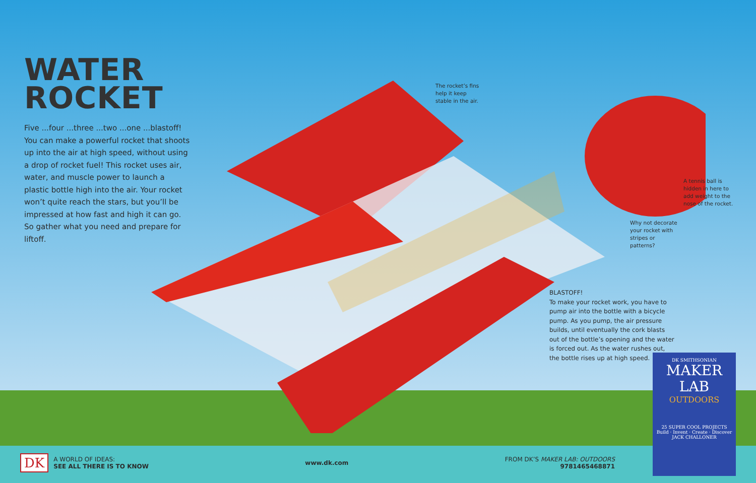WATER
ROCKET
Five ...four ...three ...two ...one ...blastoff! You can make a powerful rocket that shoots up into the air at high speed, without using a drop of rocket fuel! This rocket uses air, water, and muscle power to launch a plastic bottle high into the air. Your rocket won’t quite reach the stars, but you’ll be impressed at how fast and high it can go. So gather what you need and prepare for liftoff.
The rocket’s fins
help it keep
stable in the air.
A tennis ball is
hidden in here to
add weight to the
nose of the rocket.
Why not decorate
your rocket with
stripes or
patterns?
BLASTOFF!
To make your rocket work, you have to pump air into the bottle with a bicycle pump. As you pump, the air pressure builds, until eventually the cork blasts out of the bottle’s opening and the water is forced out. As the water rushes out, the bottle rises up at high speed.
DK SMITHSONIAN
MAKER
LAB
OUTDOORS
25 SUPER COOL PROJECTS
Build · Invent · Create · Discover
JACK CHALLONER
DK A WORLD OF IDEAS:
SEE ALL THERE IS TO KNOW
www.dk.com
FROM DK’S MAKER LAB: OUTDOORS
9781465468871